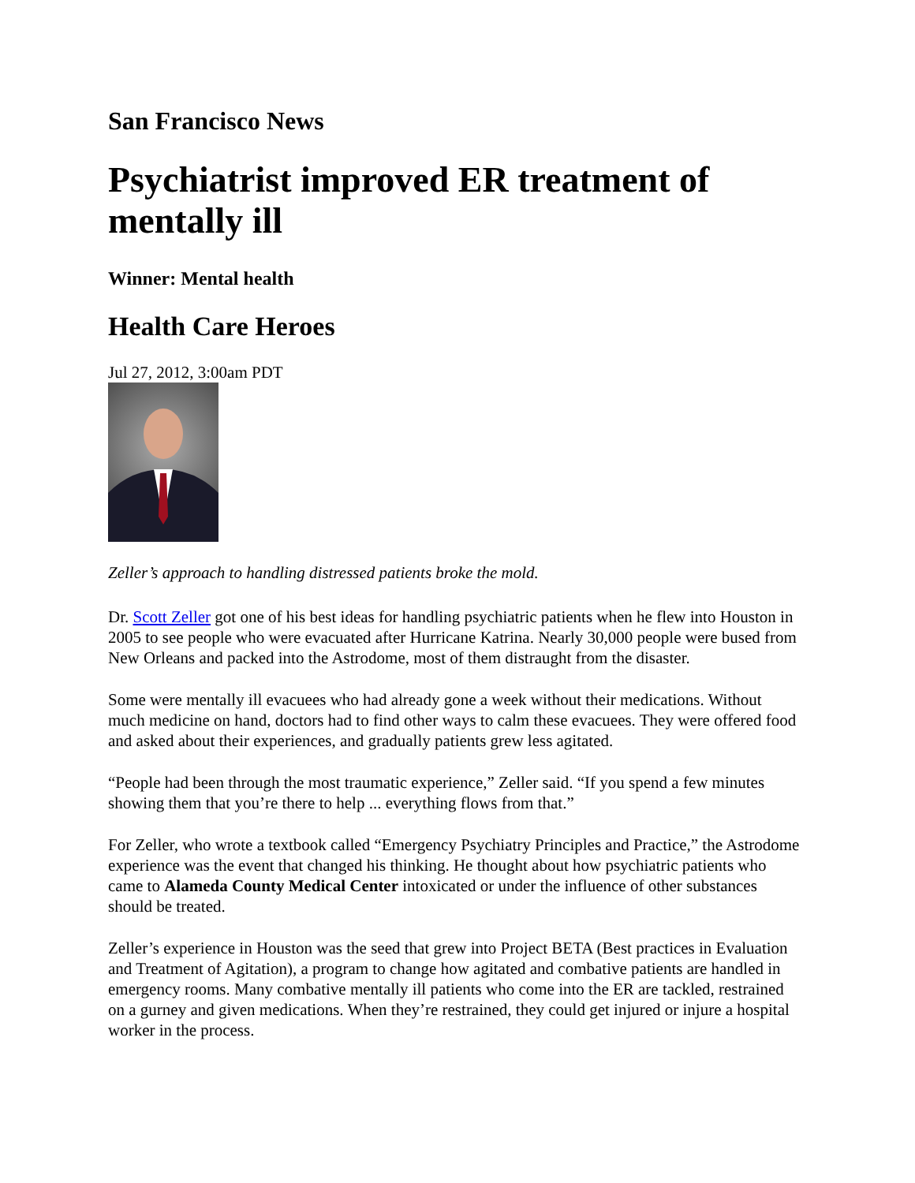San Francisco News
Psychiatrist improved ER treatment of mentally ill
Winner: Mental health
Health Care Heroes
Jul 27, 2012, 3:00am PDT
Zeller’s approach to handling distressed patients broke the mold.
Dr. Scott Zeller got one of his best ideas for handling psychiatric patients when he flew into Houston in 2005 to see people who were evacuated after Hurricane Katrina. Nearly 30,000 people were bused from New Orleans and packed into the Astrodome, most of them distraught from the disaster.
Some were mentally ill evacuees who had already gone a week without their medications. Without much medicine on hand, doctors had to find other ways to calm these evacuees. They were offered food and asked about their experiences, and gradually patients grew less agitated.
“People had been through the most traumatic experience,” Zeller said. “If you spend a few minutes showing them that you’re there to help ... everything flows from that.”
For Zeller, who wrote a textbook called “Emergency Psychiatry Principles and Practice,” the Astrodome experience was the event that changed his thinking. He thought about how psychiatric patients who came to Alameda County Medical Center intoxicated or under the influence of other substances should be treated.
Zeller’s experience in Houston was the seed that grew into Project BETA (Best practices in Evaluation and Treatment of Agitation), a program to change how agitated and combative patients are handled in emergency rooms. Many combative mentally ill patients who come into the ER are tackled, restrained on a gurney and given medications. When they’re restrained, they could get injured or injure a hospital worker in the process.